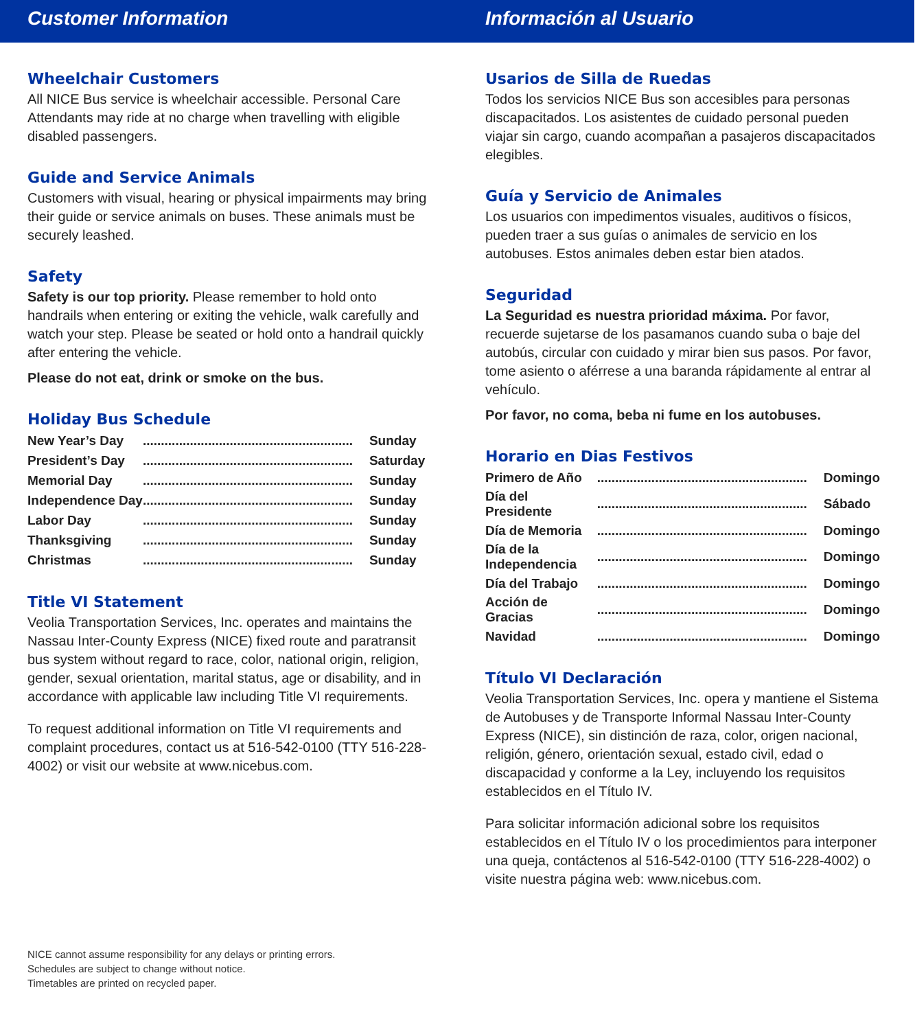Customer Information
Wheelchair Customers
All NICE Bus service is wheelchair accessible. Personal Care Attendants may ride at no charge when travelling with eligible disabled passengers.
Guide and Service Animals
Customers with visual, hearing or physical impairments may bring their guide or service animals on buses. These animals must be securely leashed.
Safety
Safety is our top priority. Please remember to hold onto handrails when entering or exiting the vehicle, walk carefully and watch your step. Please be seated or hold onto a handrail quickly after entering the vehicle.
Please do not eat, drink or smoke on the bus.
Holiday Bus Schedule
| New Year’s Day | .......................................................... | Sunday |
| President’s Day | .......................................................... | Saturday |
| Memorial Day | .......................................................... | Sunday |
| Independence Day | .......................................................... | Sunday |
| Labor Day | .......................................................... | Sunday |
| Thanksgiving | .......................................................... | Sunday |
| Christmas | .......................................................... | Sunday |
Title VI Statement
Veolia Transportation Services, Inc. operates and maintains the Nassau Inter-County Express (NICE) fixed route and paratransit bus system without regard to race, color, national origin, religion, gender, sexual orientation, marital status, age or disability, and in accordance with applicable law including Title VI requirements.
To request additional information on Title VI requirements and complaint procedures, contact us at 516-542-0100 (TTY 516-228-4002) or visit our website at www.nicebus.com.
NICE cannot assume responsibility for any delays or printing errors.
Schedules are subject to change without notice.
Timetables are printed on recycled paper.
Información al Usuario
Usarios de Silla de Ruedas
Todos los servicios NICE Bus son accesibles para personas discapacitados. Los asistentes de cuidado personal pueden viajar sin cargo, cuando acompañan a pasajeros discapacitados elegibles.
Guía y Servicio de Animales
Los usuarios con impedimentos visuales, auditivos o físicos, pueden traer a sus guías o animales de servicio en los autobuses. Estos animales deben estar bien atados.
Seguridad
La Seguridad es nuestra prioridad máxima. Por favor, recuerde sujetarse de los pasamanos cuando suba o baje del autobús, circular con cuidado y mirar bien sus pasos. Por favor, tome asiento o aférrese a una baranda rápidamente al entrar al vehículo.
Por favor, no coma, beba ni fume en los autobuses.
Horario en Dias Festivos
| Primero de Año | .......................................................... | Domingo |
| Día del Presidente | .......................................................... | Sábado |
| Día de Memoria | .......................................................... | Domingo |
| Día de la Independencia | .......................................................... | Domingo |
| Día del Trabajo | .......................................................... | Domingo |
| Acción de Gracias | .......................................................... | Domingo |
| Navidad | .......................................................... | Domingo |
Título VI Declaración
Veolia Transportation Services, Inc. opera y mantiene el Sistema de Autobuses y de Transporte Informal Nassau Inter-County Express (NICE), sin distinción de raza, color, origen nacional, religión, género, orientación sexual, estado civil, edad o discapacidad y conforme a la Ley, incluyendo los requisitos establecidos en el Título IV.
Para solicitar información adicional sobre los requisitos establecidos en el Título IV o los procedimientos para interponer una queja, contáctenos al 516-542-0100 (TTY 516-228-4002) o visite nuestra página web: www.nicebus.com.